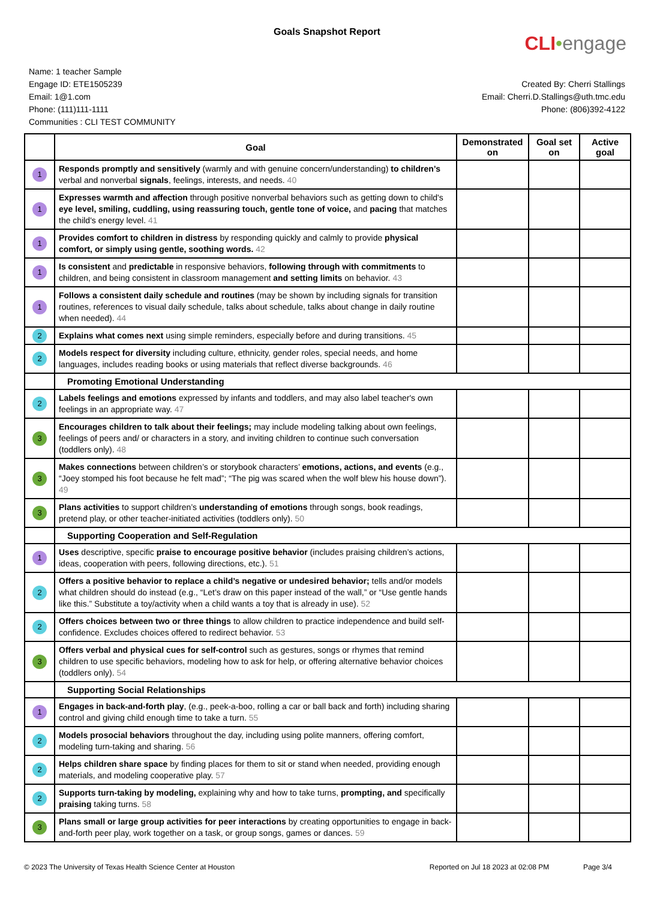Goals Snapshot Report
CLI•engage
Name: 1 teacher Sample
Engage ID: ETE1505239
Email: 1@1.com
Phone: (111)111-1111
Communities : CLI TEST COMMUNITY
Created By: Cherri Stallings
Email: Cherri.D.Stallings@uth.tmc.edu
Phone: (806)392-4122
| | Goal | Demonstrated on | Goal set on | Active goal |
| --- | --- | --- | --- | --- |
| 1 | Responds promptly and sensitively (warmly and with genuine concern/understanding) to children’s verbal and nonverbal signals , feelings, interests, and needs. 40 | | | |
| 1 | Expresses warmth and affection through positive nonverbal behaviors such as getting down to child's eye level, smiling, cuddling, using reassuring touch, gentle tone of voice, and pacing that matches the child's energy level. 41 | | | |
| 1 | Provides comfort to children in distress by responding quickly and calmly to provide physical comfort, or simply using gentle, soothing words. 42 | | | |
| 1 | Is consistent and predictable in responsive behaviors, following through with commitments to children, and being consistent in classroom management and setting limits on behavior. 43 | | | |
| 1 | Follows a consistent daily schedule and routines (may be shown by including signals for transition routines, references to visual daily schedule, talks about schedule, talks about change in daily routine when needed). 44 | | | |
| 2 | Explains what comes next using simple reminders, especially before and during transitions. 45 | | | |
| 2 | Models respect for diversity including culture, ethnicity, gender roles, special needs, and home languages, includes reading books or using materials that reflect diverse backgrounds. 46 | | | |
| | Promoting Emotional Understanding | | | |
| 2 | Labels feelings and emotions expressed by infants and toddlers, and may also label teacher's own feelings in an appropriate way. 47 | | | |
| 3 | Encourages children to talk about their feelings; may include modeling talking about own feelings, feelings of peers and/ or characters in a story, and inviting children to continue such conversation (toddlers only). 48 | | | |
| 3 | Makes connections between children’s or storybook characters’ emotions, actions, and events (e.g., “Joey stomped his foot because he felt mad”; “The pig was scared when the wolf blew his house down”). 49 | | | |
| 3 | Plans activities to support children’s understanding of emotions through songs, book readings, pretend play, or other teacher-initiated activities (toddlers only). 50 | | | |
| | Supporting Cooperation and Self-Regulation | | | |
| 1 | Uses descriptive, specific praise to encourage positive behavior (includes praising children’s actions, ideas, cooperation with peers, following directions, etc.). 51 | | | |
| 2 | Offers a positive behavior to replace a child’s negative or undesired behavior; tells and/or models what children should do instead (e.g., “Let’s draw on this paper instead of the wall,” or “Use gentle hands like this.” Substitute a toy/activity when a child wants a toy that is already in use). 52 | | | |
| 2 | Offers choices between two or three things to allow children to practice independence and build self-confidence. Excludes choices offered to redirect behavior. 53 | | | |
| 3 | Offers verbal and physical cues for self-control such as gestures, songs or rhymes that remind children to use specific behaviors, modeling how to ask for help, or offering alternative behavior choices (toddlers only). 54 | | | |
| | Supporting Social Relationships | | | |
| 1 | Engages in back-and-forth play , (e.g., peek-a-boo, rolling a car or ball back and forth) including sharing control and giving child enough time to take a turn. 55 | | | |
| 2 | Models prosocial behaviors throughout the day, including using polite manners, offering comfort, modeling turn-taking and sharing. 56 | | | |
| 2 | Helps children share space by finding places for them to sit or stand when needed, providing enough materials, and modeling cooperative play. 57 | | | |
| 2 | Supports turn-taking by modeling, explaining why and how to take turns, prompting, and specifically praising taking turns. 58 | | | |
| 3 | Plans small or large group activities for peer interactions by creating opportunities to engage in back-and-forth peer play, work together on a task, or group songs, games or dances. 59 | | | |
© 2023 The University of Texas Health Science Center at Houston Reported on Jul 18 2023 at 02:08 PM Page 3/4